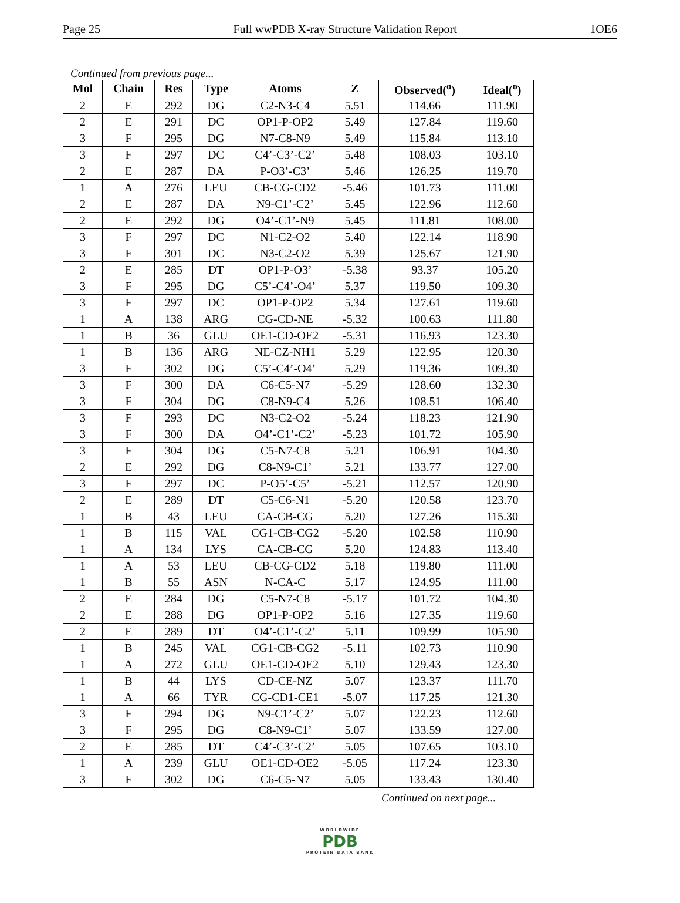Page 25 Full wwPDB X-ray Structure Validation Report 1OE6
Continued from previous page...
| Mol | Chain | Res | Type | Atoms | Z | Observed(<sup>o</sup>) | Ideal(<sup>o</sup>) |
| --- | --- | --- | --- | --- | --- | --- | --- |
| 2 | E | 292 | DG | C2-N3-C4 | 5.51 | 114.66 | 111.90 |
| 2 | E | 291 | DC | OP1-P-OP2 | 5.49 | 127.84 | 119.60 |
| 3 | F | 295 | DG | N7-C8-N9 | 5.49 | 115.84 | 113.10 |
| 3 | F | 297 | DC | C4’-C3’-C2’ | 5.48 | 108.03 | 103.10 |
| 2 | E | 287 | DA | P-O3’-C3’ | 5.46 | 126.25 | 119.70 |
| 1 | A | 276 | LEU | CB-CG-CD2 | -5.46 | 101.73 | 111.00 |
| 2 | E | 287 | DA | N9-C1’-C2’ | 5.45 | 122.96 | 112.60 |
| 2 | E | 292 | DG | O4’-C1’-N9 | 5.45 | 111.81 | 108.00 |
| 3 | F | 297 | DC | N1-C2-O2 | 5.40 | 122.14 | 118.90 |
| 3 | F | 301 | DC | N3-C2-O2 | 5.39 | 125.67 | 121.90 |
| 2 | E | 285 | DT | OP1-P-O3’ | -5.38 | 93.37 | 105.20 |
| 3 | F | 295 | DG | C5’-C4’-O4’ | 5.37 | 119.50 | 109.30 |
| 3 | F | 297 | DC | OP1-P-OP2 | 5.34 | 127.61 | 119.60 |
| 1 | A | 138 | ARG | CG-CD-NE | -5.32 | 100.63 | 111.80 |
| 1 | B | 36 | GLU | OE1-CD-OE2 | -5.31 | 116.93 | 123.30 |
| 1 | B | 136 | ARG | NE-CZ-NH1 | 5.29 | 122.95 | 120.30 |
| 3 | F | 302 | DG | C5’-C4’-O4’ | 5.29 | 119.36 | 109.30 |
| 3 | F | 300 | DA | C6-C5-N7 | -5.29 | 128.60 | 132.30 |
| 3 | F | 304 | DG | C8-N9-C4 | 5.26 | 108.51 | 106.40 |
| 3 | F | 293 | DC | N3-C2-O2 | -5.24 | 118.23 | 121.90 |
| 3 | F | 300 | DA | O4’-C1’-C2’ | -5.23 | 101.72 | 105.90 |
| 3 | F | 304 | DG | C5-N7-C8 | 5.21 | 106.91 | 104.30 |
| 2 | E | 292 | DG | C8-N9-C1’ | 5.21 | 133.77 | 127.00 |
| 3 | F | 297 | DC | P-O5’-C5’ | -5.21 | 112.57 | 120.90 |
| 2 | E | 289 | DT | C5-C6-N1 | -5.20 | 120.58 | 123.70 |
| 1 | B | 43 | LEU | CA-CB-CG | 5.20 | 127.26 | 115.30 |
| 1 | B | 115 | VAL | CG1-CB-CG2 | -5.20 | 102.58 | 110.90 |
| 1 | A | 134 | LYS | CA-CB-CG | 5.20 | 124.83 | 113.40 |
| 1 | A | 53 | LEU | CB-CG-CD2 | 5.18 | 119.80 | 111.00 |
| 1 | B | 55 | ASN | N-CA-C | 5.17 | 124.95 | 111.00 |
| 2 | E | 284 | DG | C5-N7-C8 | -5.17 | 101.72 | 104.30 |
| 2 | E | 288 | DG | OP1-P-OP2 | 5.16 | 127.35 | 119.60 |
| 2 | E | 289 | DT | O4’-C1’-C2’ | 5.11 | 109.99 | 105.90 |
| 1 | B | 245 | VAL | CG1-CB-CG2 | -5.11 | 102.73 | 110.90 |
| 1 | A | 272 | GLU | OE1-CD-OE2 | 5.10 | 129.43 | 123.30 |
| 1 | B | 44 | LYS | CD-CE-NZ | 5.07 | 123.37 | 111.70 |
| 1 | A | 66 | TYR | CG-CD1-CE1 | -5.07 | 117.25 | 121.30 |
| 3 | F | 294 | DG | N9-C1’-C2’ | 5.07 | 122.23 | 112.60 |
| 3 | F | 295 | DG | C8-N9-C1’ | 5.07 | 133.59 | 127.00 |
| 2 | E | 285 | DT | C4’-C3’-C2’ | 5.05 | 107.65 | 103.10 |
| 1 | A | 239 | GLU | OE1-CD-OE2 | -5.05 | 117.24 | 123.30 |
| 3 | F | 302 | DG | C6-C5-N7 | 5.05 | 133.43 | 130.40 |
Continued on next page...
WORLDWIDE
PDB
PROTEIN DATA BANK